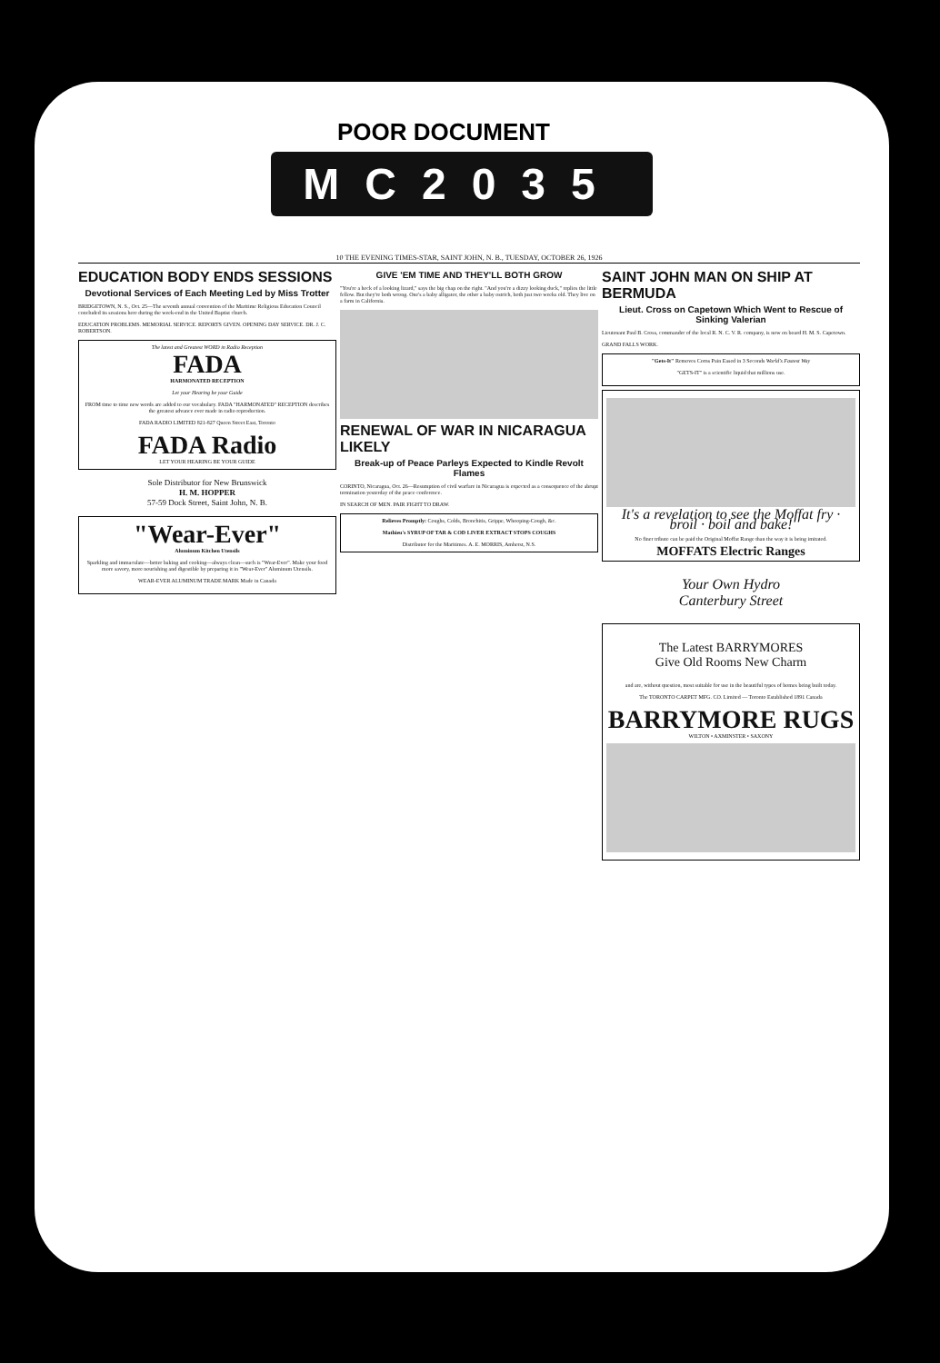POOR DOCUMENT
MC2035
10 THE EVENING TIMES-STAR, SAINT JOHN, N. B., TUESDAY, OCTOBER 26, 1926
EDUCATION BODY ENDS SESSIONS
Devotional Services of Each Meeting Led by Miss Trotter
BRIDGETOWN, N. S., Oct. 25—The seventh annual convention of the Maritime Religious Education Council concluded its sessions here during the week-end in the United Baptist church.
EDUCATION PROBLEMS. MEMORIAL SERVICE. REPORTS GIVEN. OPENING DAY SERVICE. DR. J. C. ROBERTSON.
The latest and Greatest WORD in Radio Reception
FADA
HARMONATED RECEPTION
Let your Hearing be your Guide
FROM time to time new words are added to our vocabulary. FADA "HARMONATED" RECEPTION describes the greatest advance ever made in radio reproduction.
FADA RADIO LIMITED 821-827 Queen Street East, Toronto
FADA Radio
LET YOUR HEARING BE YOUR GUIDE
Sole Distributor for New Brunswick
H. M. HOPPER
57-59 Dock Street, Saint John, N. B.
"Wear-Ever"
Aluminum Kitchen Utensils
Sparkling and immaculate—better baking and cooking—always clean—such is "Wear-Ever". Make your food more savory, more nourishing and digestible by preparing it in "Wear-Ever" Aluminum Utensils.
WEAR-EVER ALUMINUM TRADE MARK Made in Canada
GIVE 'EM TIME AND THEY'LL BOTH GROW
"You're a heck of a looking lizard," says the big chap on the right. "And you're a dizzy looking duck," replies the little fellow. But they're both wrong. One's a baby alligator, the other a baby ostrich, both just two weeks old. They live on a farm in California.
RENEWAL OF WAR IN NICARAGUA LIKELY
Break-up of Peace Parleys Expected to Kindle Revolt Flames
CORINTO, Nicaragua, Oct. 26—Resumption of civil warfare in Nicaragua is expected as a consequence of the abrupt termination yesterday of the peace conference.
IN SEARCH OF MEN. PAIR FIGHT TO DRAW.
Relieves Promptly: Coughs, Colds, Bronchitis, Grippe, Whooping-Cough, &c.
Mathieu's SYRUP OF TAR & COD LIVER EXTRACT STOPS COUGHS
Distributor for the Maritimes. A. E. MORRIS, Amherst, N.S.
SAINT JOHN MAN ON SHIP AT BERMUDA
Lieut. Cross on Capetown Which Went to Rescue of Sinking Valerian
Lieutenant Paul B. Cross, commander of the local R. N. C. V. R. company, is now on board H. M. S. Capetown.
GRAND FALLS WORK.
"Gets-It" Removes Corns Pain Eased in 3 Seconds World's Fastest Way
"GETS-IT" is a scientific liquid that millions use.
It's a revelation to see the Moffat fry · broil · boil and bake!
No finer tribute can be paid the Original Moffat Range than the way it is being imitated.
MOFFATS Electric Ranges
Your Own Hydro
Canterbury Street
The Latest BARRYMORES
Give Old Rooms New Charm
and are, without question, most suitable for use in the beautiful types of homes being built today.
The TORONTO CARPET MFG. CO. Limited — Toronto Established 1891 Canada
BARRYMORE RUGS
WILTON • AXMINSTER • SAXONY